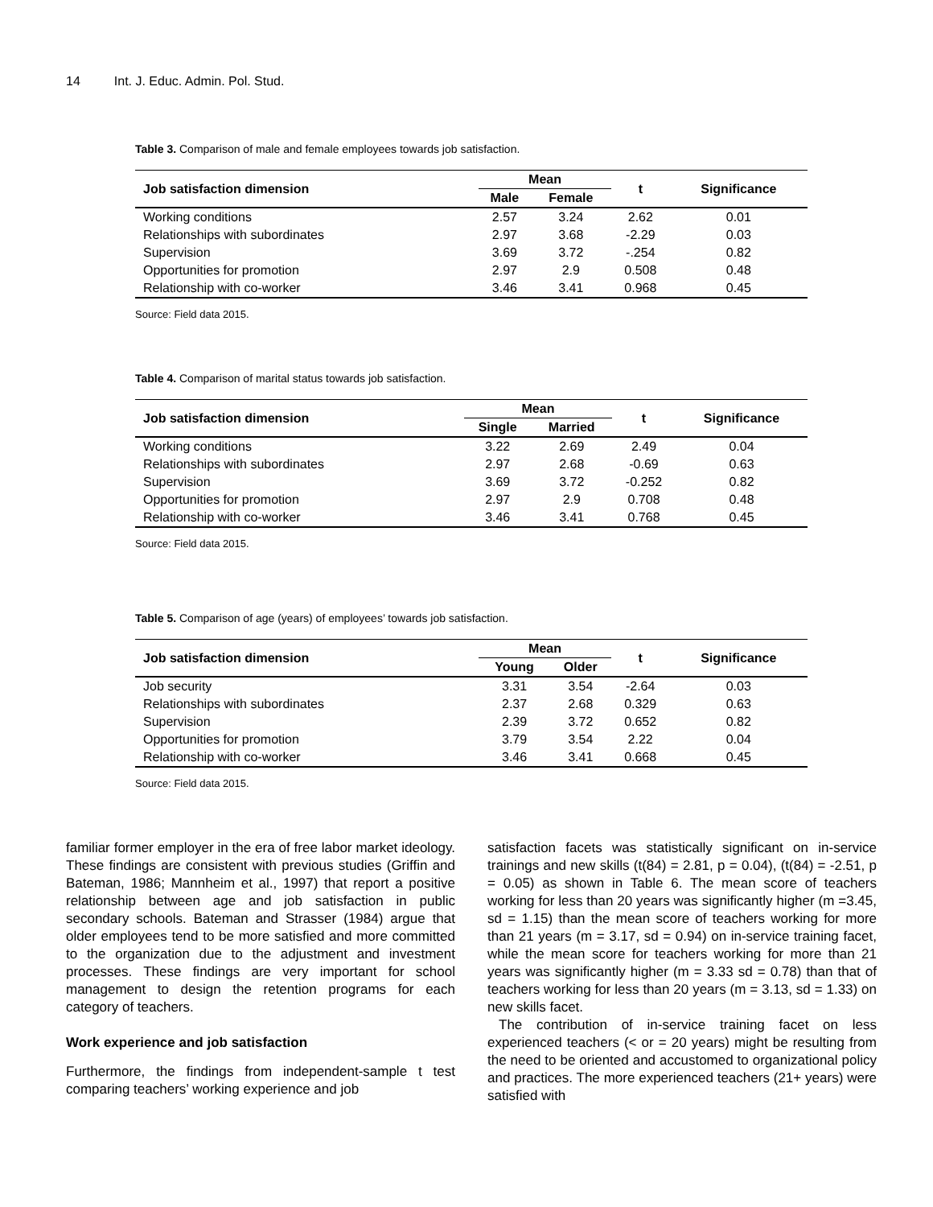14 Int. J. Educ. Admin. Pol. Stud.
Table 3. Comparison of male and female employees towards job satisfaction.
| Job satisfaction dimension | Mean | | t | Significance |
| --- | --- | --- | --- | --- |
| | Male | Female | | |
| Working conditions | 2.57 | 3.24 | 2.62 | 0.01 |
| Relationships with subordinates | 2.97 | 3.68 | -2.29 | 0.03 |
| Supervision | 3.69 | 3.72 | -.254 | 0.82 |
| Opportunities for promotion | 2.97 | 2.9 | 0.508 | 0.48 |
| Relationship with co-worker | 3.46 | 3.41 | 0.968 | 0.45 |
Source: Field data 2015.
Table 4. Comparison of marital status towards job satisfaction.
| Job satisfaction dimension | Mean | | t | Significance |
| --- | --- | --- | --- | --- |
| | Single | Married | | |
| Working conditions | 3.22 | 2.69 | 2.49 | 0.04 |
| Relationships with subordinates | 2.97 | 2.68 | -0.69 | 0.63 |
| Supervision | 3.69 | 3.72 | -0.252 | 0.82 |
| Opportunities for promotion | 2.97 | 2.9 | 0.708 | 0.48 |
| Relationship with co-worker | 3.46 | 3.41 | 0.768 | 0.45 |
Source: Field data 2015.
Table 5. Comparison of age (years) of employees’ towards job satisfaction.
| Job satisfaction dimension | Mean | | t | Significance |
| --- | --- | --- | --- | --- |
| | Young | Older | | |
| Job security | 3.31 | 3.54 | -2.64 | 0.03 |
| Relationships with subordinates | 2.37 | 2.68 | 0.329 | 0.63 |
| Supervision | 2.39 | 3.72 | 0.652 | 0.82 |
| Opportunities for promotion | 3.79 | 3.54 | 2.22 | 0.04 |
| Relationship with co-worker | 3.46 | 3.41 | 0.668 | 0.45 |
Source: Field data 2015.
familiar former employer in the era of free labor market ideology. These findings are consistent with previous studies (Griffin and Bateman, 1986; Mannheim et al., 1997) that report a positive relationship between age and job satisfaction in public secondary schools. Bateman and Strasser (1984) argue that older employees tend to be more satisfied and more committed to the organization due to the adjustment and investment processes. These findings are very important for school management to design the retention programs for each category of teachers.
Work experience and job satisfaction
Furthermore, the findings from independent-sample t test comparing teachers’ working experience and job
satisfaction facets was statistically significant on in-service trainings and new skills (t(84) = 2.81, p = 0.04), (t(84) = -2.51, p = 0.05) as shown in Table 6. The mean score of teachers working for less than 20 years was significantly higher (m =3.45, sd = 1.15) than the mean score of teachers working for more than 21 years (m = 3.17, sd = 0.94) on in-service training facet, while the mean score for teachers working for more than 21 years was significantly higher (m = 3.33 sd = 0.78) than that of teachers working for less than 20 years (m = 3.13, sd = 1.33) on new skills facet.
The contribution of in-service training facet on less experienced teachers (< or = 20 years) might be resulting from the need to be oriented and accustomed to organizational policy and practices. The more experienced teachers (21+ years) were satisfied with